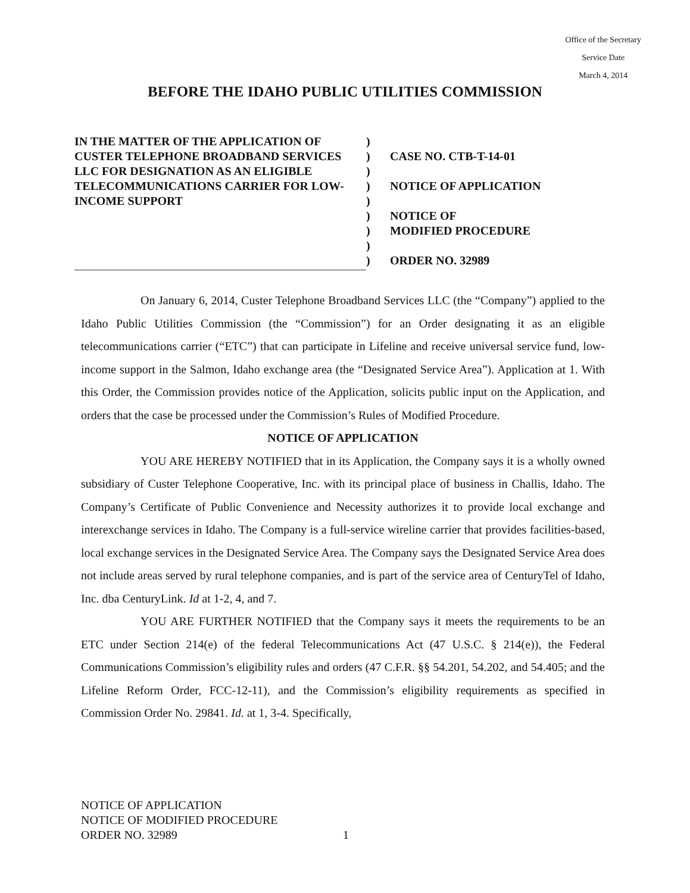Office of the Secretary
Service Date
March 4, 2014
BEFORE THE IDAHO PUBLIC UTILITIES COMMISSION
IN THE MATTER OF THE APPLICATION OF CUSTER TELEPHONE BROADBAND SERVICES LLC FOR DESIGNATION AS AN ELIGIBLE TELECOMMUNICATIONS CARRIER FOR LOW-INCOME SUPPORT
)
)
)
)
)
)
)
)
)
CASE NO. CTB-T-14-01
NOTICE OF APPLICATION
NOTICE OF
MODIFIED PROCEDURE
ORDER NO. 32989
On January 6, 2014, Custer Telephone Broadband Services LLC (the “Company”) applied to the Idaho Public Utilities Commission (the “Commission”) for an Order designating it as an eligible telecommunications carrier (“ETC”) that can participate in Lifeline and receive universal service fund, low-income support in the Salmon, Idaho exchange area (the “Designated Service Area”). Application at 1. With this Order, the Commission provides notice of the Application, solicits public input on the Application, and orders that the case be processed under the Commission’s Rules of Modified Procedure.
NOTICE OF APPLICATION
YOU ARE HEREBY NOTIFIED that in its Application, the Company says it is a wholly owned subsidiary of Custer Telephone Cooperative, Inc. with its principal place of business in Challis, Idaho. The Company’s Certificate of Public Convenience and Necessity authorizes it to provide local exchange and interexchange services in Idaho. The Company is a full-service wireline carrier that provides facilities-based, local exchange services in the Designated Service Area. The Company says the Designated Service Area does not include areas served by rural telephone companies, and is part of the service area of CenturyTel of Idaho, Inc. dba CenturyLink. Id at 1-2, 4, and 7.
YOU ARE FURTHER NOTIFIED that the Company says it meets the requirements to be an ETC under Section 214(e) of the federal Telecommunications Act (47 U.S.C. § 214(e)), the Federal Communications Commission’s eligibility rules and orders (47 C.F.R. §§ 54.201, 54.202, and 54.405; and the Lifeline Reform Order, FCC-12-11), and the Commission’s eligibility requirements as specified in Commission Order No. 29841. Id. at 1, 3-4. Specifically,
NOTICE OF APPLICATION
NOTICE OF MODIFIED PROCEDURE
ORDER NO. 32989
1